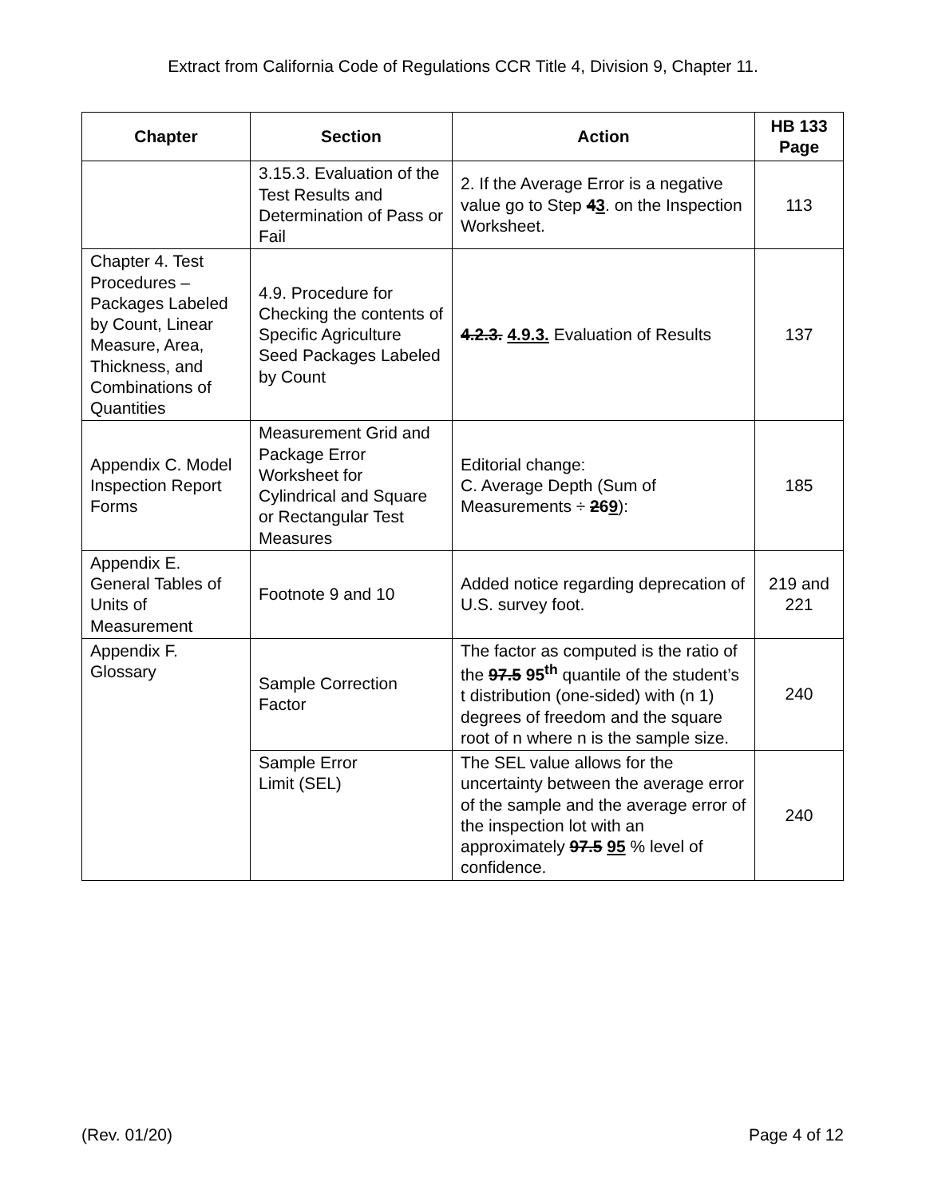Extract from California Code of Regulations CCR Title 4, Division 9, Chapter 11.
| Chapter | Section | Action | HB 133 Page |
| --- | --- | --- | --- |
| | 3.15.3. Evaluation of the Test Results and Determination of Pass or Fail | 2. If the Average Error is a negative value go to Step 4 3 . on the Inspection Worksheet. | 113 |
| Chapter 4. Test Procedures – Packages Labeled by Count, Linear Measure, Area, Thickness, and Combinations of Quantities | 4.9. Procedure for Checking the contents of Specific Agriculture Seed Packages Labeled by Count | 4.2.3. 4.9.3. Evaluation of Results | 137 |
| Appendix C. Model Inspection Report Forms | Measurement Grid and Package Error Worksheet for Cylindrical and Square or Rectangular Test Measures | Editorial change: C. Average Depth (Sum of Measurements ÷ 2 6 9 ): | 185 |
| Appendix E. General Tables of Units of Measurement | Footnote 9 and 10 | Added notice regarding deprecation of U.S. survey foot. | 219 and 221 |
| Appendix F. Glossary | Sample Correction Factor | The factor as computed is the ratio of the 97.5 95<sup>th</sup> quantile of the student’s t distribution (one-sided) with (n 1) degrees of freedom and the square root of n where n is the sample size. | 240 |
| | Sample Error Limit (SEL) | The SEL value allows for the uncertainty between the average error of the sample and the average error of the inspection lot with an approximately 97.5 95 % level of confidence. | 240 |
(Rev. 01/20) Page 4 of 12